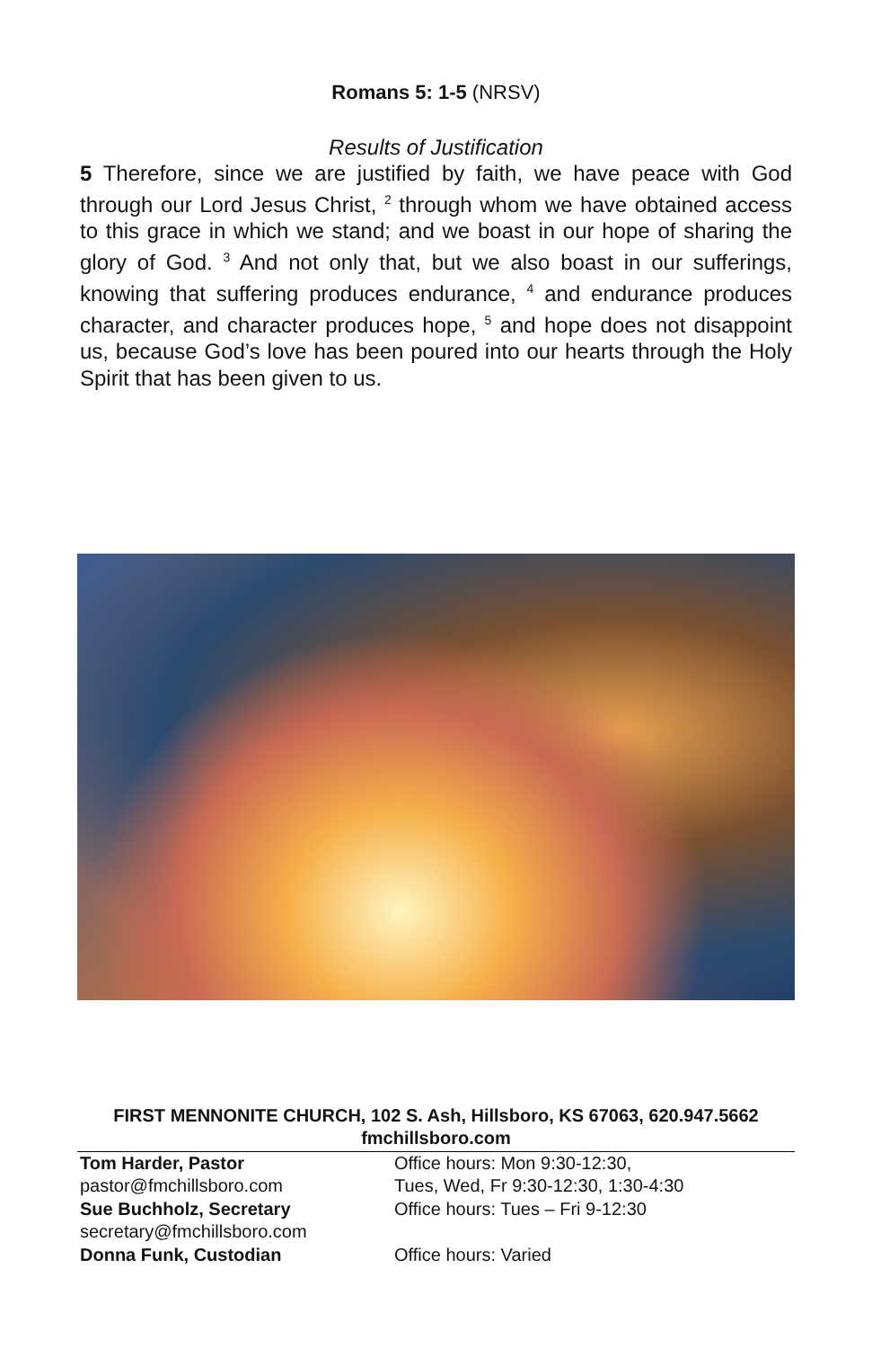Romans 5: 1-5 (NRSV)
Results of Justification
5 Therefore, since we are justified by faith, we have peace with God through our Lord Jesus Christ, <sup>2</sup> through whom we have obtained access to this grace in which we stand; and we boast in our hope of sharing the glory of God. <sup>3</sup> And not only that, but we also boast in our sufferings, knowing that suffering produces endurance, <sup>4</sup> and endurance produces character, and character produces hope, <sup>5</sup> and hope does not disappoint us, because God’s love has been poured into our hearts through the Holy Spirit that has been given to us.
FIRST MENNONITE CHURCH, 102 S. Ash, Hillsboro, KS 67063, 620.947.5662
fmchillsboro.com
Tom Harder, Pastor
pastor@fmchillsboro.com
Office hours: Mon 9:30-12:30,
Tues, Wed, Fr 9:30-12:30, 1:30-4:30
Sue Buchholz, Secretary
secretary@fmchillsboro.com
Office hours: Tues – Fri 9-12:30
Donna Funk, Custodian Office hours: Varied